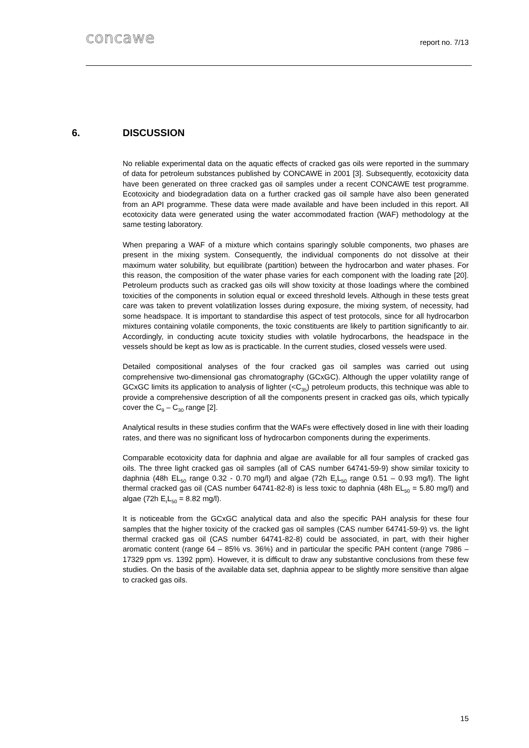concawe
report no. 7/13
6. DISCUSSION
No reliable experimental data on the aquatic effects of cracked gas oils were reported in the summary of data for petroleum substances published by CONCAWE in 2001 [3]. Subsequently, ecotoxicity data have been generated on three cracked gas oil samples under a recent CONCAWE test programme. Ecotoxicity and biodegradation data on a further cracked gas oil sample have also been generated from an API programme. These data were made available and have been included in this report. All ecotoxicity data were generated using the water accommodated fraction (WAF) methodology at the same testing laboratory.
When preparing a WAF of a mixture which contains sparingly soluble components, two phases are present in the mixing system. Consequently, the individual components do not dissolve at their maximum water solubility, but equilibrate (partition) between the hydrocarbon and water phases. For this reason, the composition of the water phase varies for each component with the loading rate [20]. Petroleum products such as cracked gas oils will show toxicity at those loadings where the combined toxicities of the components in solution equal or exceed threshold levels. Although in these tests great care was taken to prevent volatilization losses during exposure, the mixing system, of necessity, had some headspace. It is important to standardise this aspect of test protocols, since for all hydrocarbon mixtures containing volatile components, the toxic constituents are likely to partition significantly to air. Accordingly, in conducting acute toxicity studies with volatile hydrocarbons, the headspace in the vessels should be kept as low as is practicable. In the current studies, closed vessels were used.
Detailed compositional analyses of the four cracked gas oil samples was carried out using comprehensive two-dimensional gas chromatography (GCxGC). Although the upper volatility range of GCxGC limits its application to analysis of lighter (<C<sub>35</sub>) petroleum products, this technique was able to provide a comprehensive description of all the components present in cracked gas oils, which typically cover the C<sub>9</sub> – C<sub>30</sub> range [2].
Analytical results in these studies confirm that the WAFs were effectively dosed in line with their loading rates, and there was no significant loss of hydrocarbon components during the experiments.
Comparable ecotoxicity data for daphnia and algae are available for all four samples of cracked gas oils. The three light cracked gas oil samples (all of CAS number 64741-59-9) show similar toxicity to daphnia (48h EL<sub>50</sub> range 0.32 - 0.70 mg/l) and algae (72h E<sub>r</sub>L<sub>50</sub> range 0.51 – 0.93 mg/l). The light thermal cracked gas oil (CAS number 64741-82-8) is less toxic to daphnia (48h EL<sub>50</sub> = 5.80 mg/l) and algae (72h E<sub>r</sub>L<sub>50</sub> = 8.82 mg/l).
It is noticeable from the GCxGC analytical data and also the specific PAH analysis for these four samples that the higher toxicity of the cracked gas oil samples (CAS number 64741-59-9) vs. the light thermal cracked gas oil (CAS number 64741-82-8) could be associated, in part, with their higher aromatic content (range 64 – 85% vs. 36%) and in particular the specific PAH content (range 7986 – 17329 ppm vs. 1392 ppm). However, it is difficult to draw any substantive conclusions from these few studies. On the basis of the available data set, daphnia appear to be slightly more sensitive than algae to cracked gas oils.
15